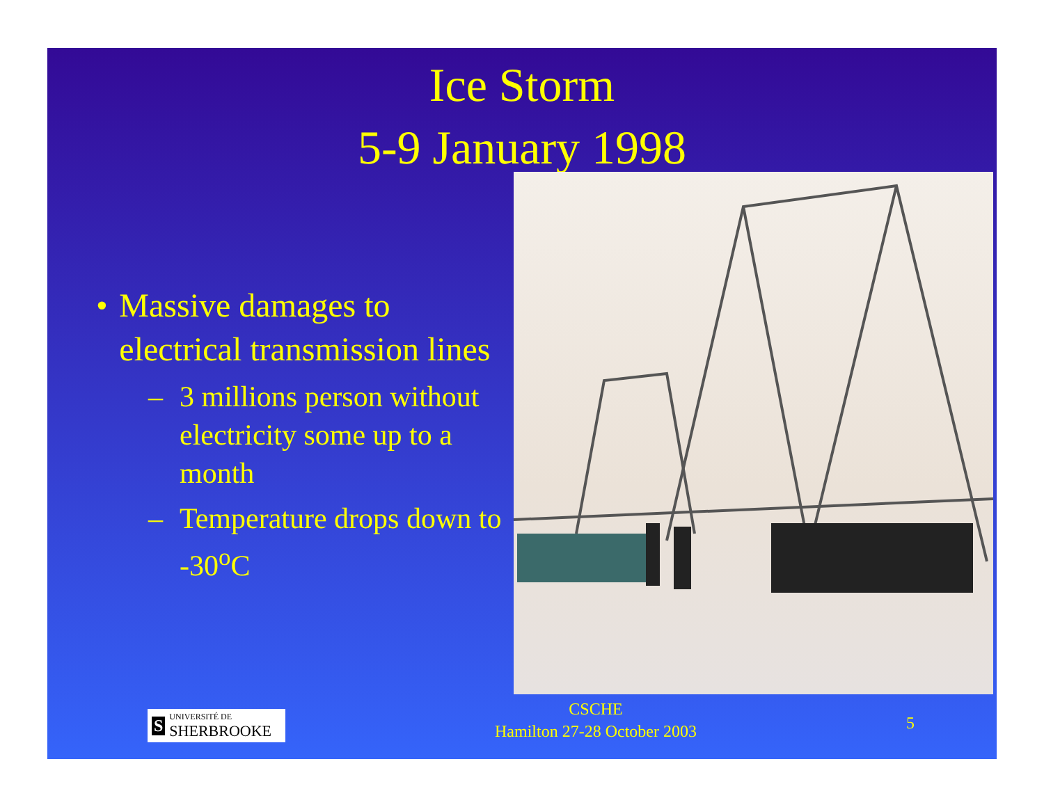Ice Storm
5-9 January 1998
• Massive damages to electrical transmission lines
– 3 millions person without electricity some up to a month
– Temperature drops down to -30<sup>o</sup>C
S UNIVERSITÉ DE
SHERBROOKE
CSCHE
Hamilton 27-28 October 2003
5